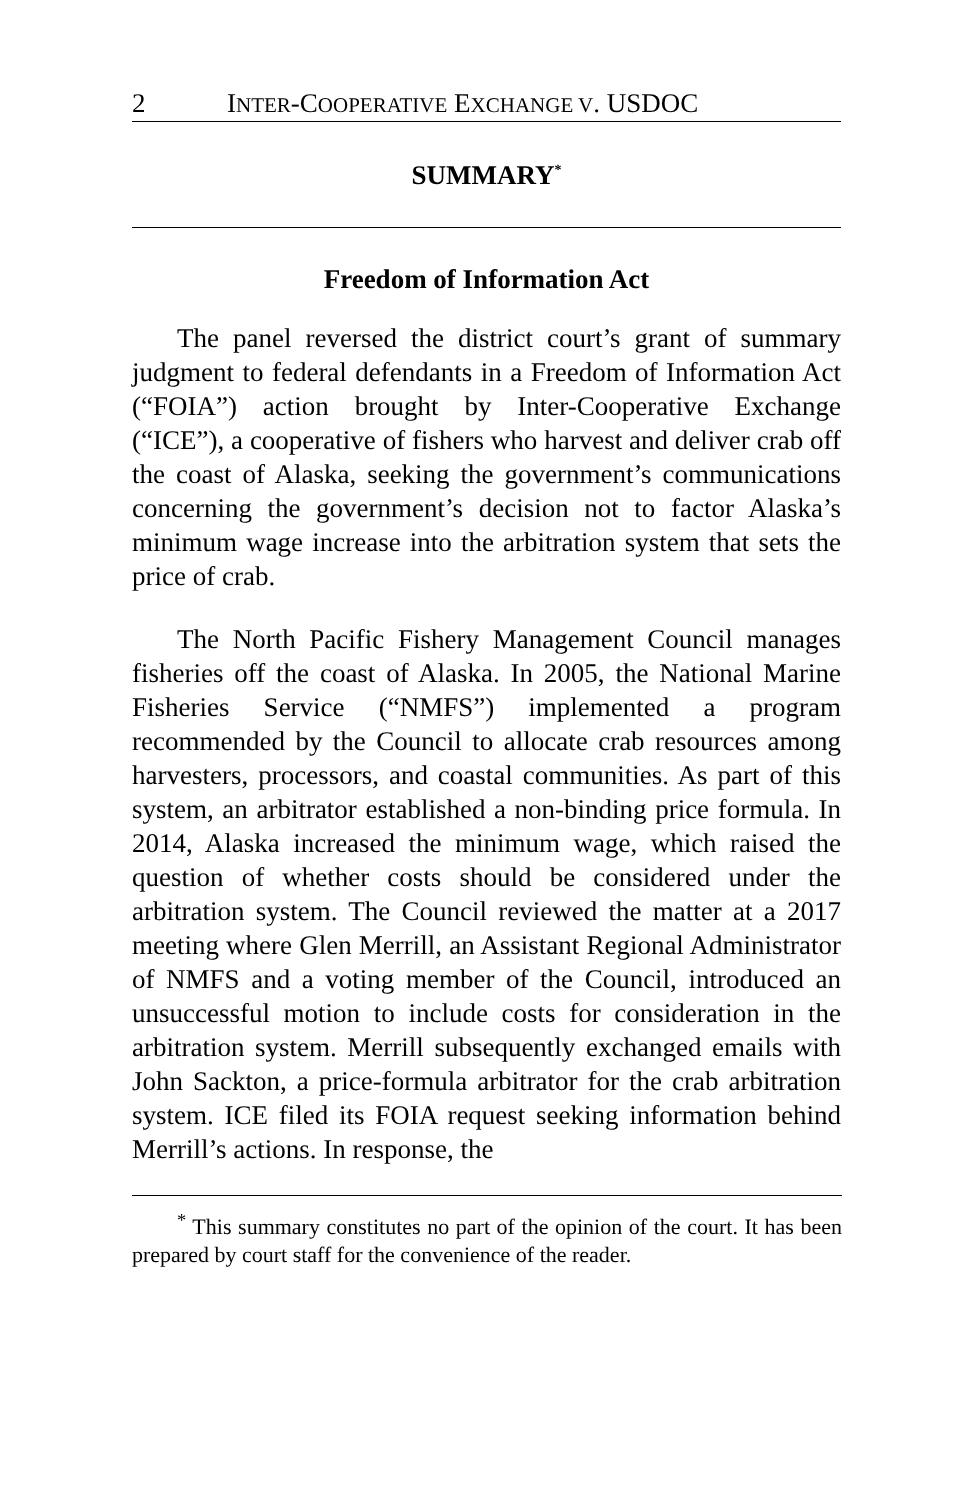2 INTER-COOPERATIVE EXCHANGE V. USDOC
SUMMARY<sup>*</sup>
Freedom of Information Act
The panel reversed the district court’s grant of summary judgment to federal defendants in a Freedom of Information Act (“FOIA”) action brought by Inter-Cooperative Exchange (“ICE”), a cooperative of fishers who harvest and deliver crab off the coast of Alaska, seeking the government’s communications concerning the government’s decision not to factor Alaska’s minimum wage increase into the arbitration system that sets the price of crab.
The North Pacific Fishery Management Council manages fisheries off the coast of Alaska. In 2005, the National Marine Fisheries Service (“NMFS”) implemented a program recommended by the Council to allocate crab resources among harvesters, processors, and coastal communities. As part of this system, an arbitrator established a non-binding price formula. In 2014, Alaska increased the minimum wage, which raised the question of whether costs should be considered under the arbitration system. The Council reviewed the matter at a 2017 meeting where Glen Merrill, an Assistant Regional Administrator of NMFS and a voting member of the Council, introduced an unsuccessful motion to include costs for consideration in the arbitration system. Merrill subsequently exchanged emails with John Sackton, a price-formula arbitrator for the crab arbitration system. ICE filed its FOIA request seeking information behind Merrill’s actions. In response, the
<sup>*</sup> This summary constitutes no part of the opinion of the court. It has been prepared by court staff for the convenience of the reader.